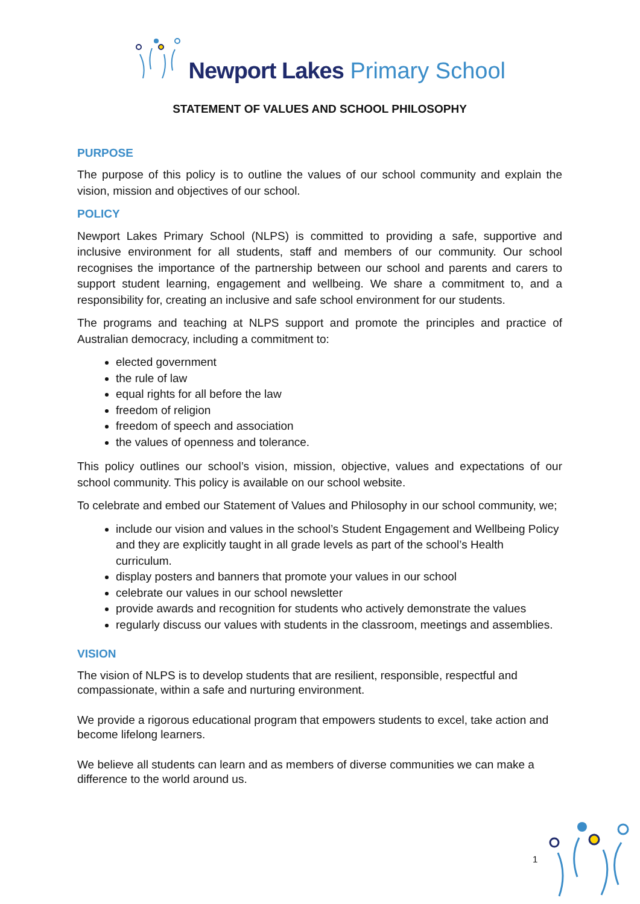Newport Lakes Primary School
STATEMENT OF VALUES AND SCHOOL PHILOSOPHY
PURPOSE
The purpose of this policy is to outline the values of our school community and explain the vision, mission and objectives of our school.
POLICY
Newport Lakes Primary School (NLPS) is committed to providing a safe, supportive and inclusive environment for all students, staff and members of our community. Our school recognises the importance of the partnership between our school and parents and carers to support student learning, engagement and wellbeing. We share a commitment to, and a responsibility for, creating an inclusive and safe school environment for our students.
The programs and teaching at NLPS support and promote the principles and practice of Australian democracy, including a commitment to:
elected government
the rule of law
equal rights for all before the law
freedom of religion
freedom of speech and association
the values of openness and tolerance.
This policy outlines our school’s vision, mission, objective, values and expectations of our school community. This policy is available on our school website.
To celebrate and embed our Statement of Values and Philosophy in our school community, we;
include our vision and values in the school’s Student Engagement and Wellbeing Policy and they are explicitly taught in all grade levels as part of the school’s Health curriculum.
display posters and banners that promote your values in our school
celebrate our values in our school newsletter
provide awards and recognition for students who actively demonstrate the values
regularly discuss our values with students in the classroom, meetings and assemblies.
VISION
The vision of NLPS is to develop students that are resilient, responsible, respectful and compassionate, within a safe and nurturing environment.
We provide a rigorous educational program that empowers students to excel, take action and become lifelong learners.
We believe all students can learn and as members of diverse communities we can make a difference to the world around us.
1